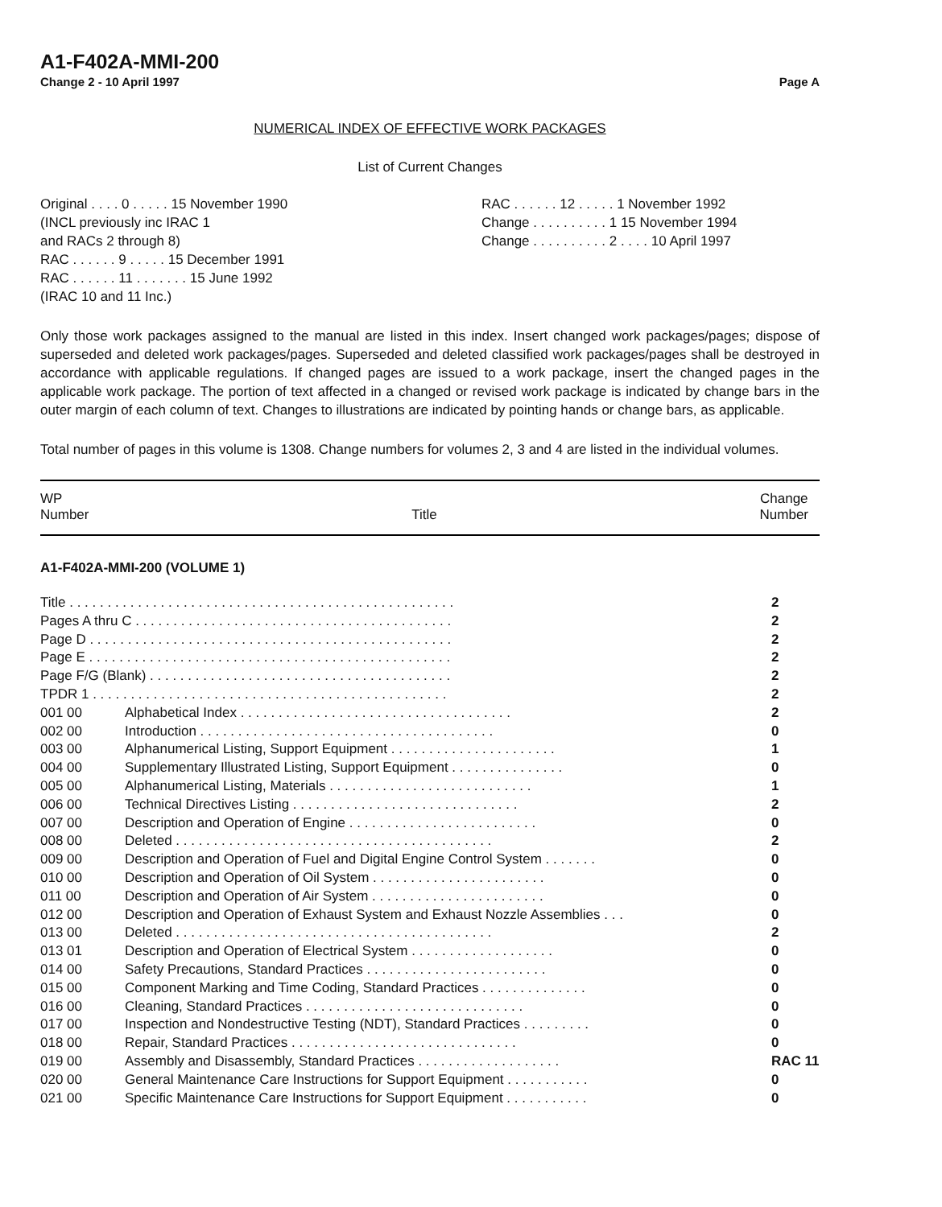A1-F402A-MMI-200
Change 2 - 10 April 1997 Page A
NUMERICAL INDEX OF EFFECTIVE WORK PACKAGES
List of Current Changes
Original . . . . 0 . . . . . 15 November 1990
(INCL previously inc IRAC 1
and RACs 2 through 8)
RAC . . . . . . 9 . . . . . 15 December 1991
RAC . . . . . . 11 . . . . . . . 15 June 1992
(IRAC 10 and 11 Inc.)
RAC . . . . . . 12 . . . . . 1 November 1992
Change . . . . . . . . . . 1 15 November 1994
Change . . . . . . . . . . 2 . . . . 10 April 1997
Only those work packages assigned to the manual are listed in this index. Insert changed work packages/pages; dispose of superseded and deleted work packages/pages. Superseded and deleted classified work packages/pages shall be destroyed in accordance with applicable regulations. If changed pages are issued to a work package, insert the changed pages in the applicable work package. The portion of text affected in a changed or revised work package is indicated by change bars in the outer margin of each column of text. Changes to illustrations are indicated by pointing hands or change bars, as applicable.
Total number of pages in this volume is 1308. Change numbers for volumes 2, 3 and 4 are listed in the individual volumes.
WP
Number Title Change
Number
A1-F402A-MMI-200 (VOLUME 1)
| Title . . . . . . . . . . . . . . . . . . . . . . . . . . . . . . . . . . . . . . . . . . . . . . . . . . . | | 2 |
| Pages A thru C . . . . . . . . . . . . . . . . . . . . . . . . . . . . . . . . . . . . . . . . . . | | 2 |
| Page D . . . . . . . . . . . . . . . . . . . . . . . . . . . . . . . . . . . . . . . . . . . . . . . . | | 2 |
| Page E . . . . . . . . . . . . . . . . . . . . . . . . . . . . . . . . . . . . . . . . . . . . . . . . | | 2 |
| Page F/G (Blank) . . . . . . . . . . . . . . . . . . . . . . . . . . . . . . . . . . . . . . . . | | 2 |
| TPDR 1 . . . . . . . . . . . . . . . . . . . . . . . . . . . . . . . . . . . . . . . . . . . . . . . | | 2 |
| 001 00 | Alphabetical Index . . . . . . . . . . . . . . . . . . . . . . . . . . . . . . . . . . . . | 2 |
| 002 00 | Introduction . . . . . . . . . . . . . . . . . . . . . . . . . . . . . . . . . . . . . . . | 0 |
| 003 00 | Alphanumerical Listing, Support Equipment . . . . . . . . . . . . . . . . . . . . . . | 1 |
| 004 00 | Supplementary Illustrated Listing, Support Equipment . . . . . . . . . . . . . . . | 0 |
| 005 00 | Alphanumerical Listing, Materials . . . . . . . . . . . . . . . . . . . . . . . . . . . | 1 |
| 006 00 | Technical Directives Listing . . . . . . . . . . . . . . . . . . . . . . . . . . . . . . | 2 |
| 007 00 | Description and Operation of Engine . . . . . . . . . . . . . . . . . . . . . . . . . | 0 |
| 008 00 | Deleted . . . . . . . . . . . . . . . . . . . . . . . . . . . . . . . . . . . . . . . . . . | 2 |
| 009 00 | Description and Operation of Fuel and Digital Engine Control System . . . . . . . | 0 |
| 010 00 | Description and Operation of Oil System . . . . . . . . . . . . . . . . . . . . . . . | 0 |
| 011 00 | Description and Operation of Air System . . . . . . . . . . . . . . . . . . . . . . . | 0 |
| 012 00 | Description and Operation of Exhaust System and Exhaust Nozzle Assemblies . . . | 0 |
| 013 00 | Deleted . . . . . . . . . . . . . . . . . . . . . . . . . . . . . . . . . . . . . . . . . . | 2 |
| 013 01 | Description and Operation of Electrical System . . . . . . . . . . . . . . . . . . . | 0 |
| 014 00 | Safety Precautions, Standard Practices . . . . . . . . . . . . . . . . . . . . . . . . | 0 |
| 015 00 | Component Marking and Time Coding, Standard Practices . . . . . . . . . . . . . . | 0 |
| 016 00 | Cleaning, Standard Practices . . . . . . . . . . . . . . . . . . . . . . . . . . . . . | 0 |
| 017 00 | Inspection and Nondestructive Testing (NDT), Standard Practices . . . . . . . . . | 0 |
| 018 00 | Repair, Standard Practices . . . . . . . . . . . . . . . . . . . . . . . . . . . . . . | 0 |
| 019 00 | Assembly and Disassembly, Standard Practices . . . . . . . . . . . . . . . . . . . | RAC 11 |
| 020 00 | General Maintenance Care Instructions for Support Equipment . . . . . . . . . . . | 0 |
| 021 00 | Specific Maintenance Care Instructions for Support Equipment . . . . . . . . . . . | 0 |